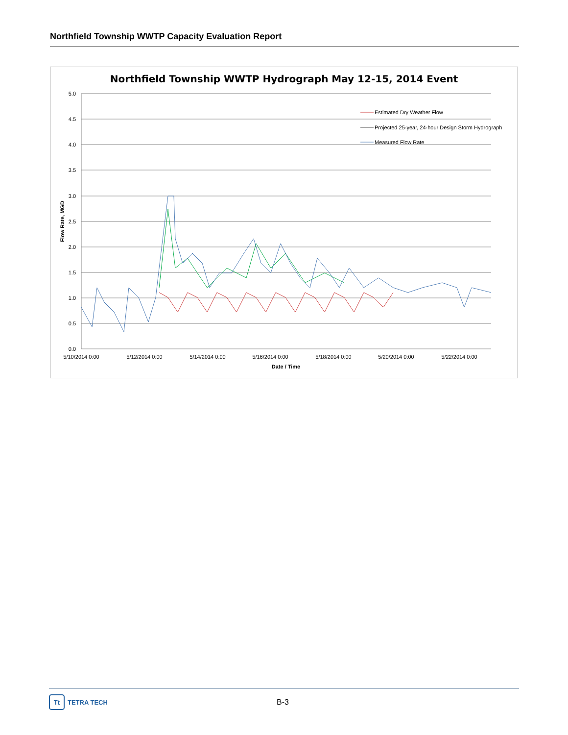Northfield Township WWTP Capacity Evaluation Report
Northfield Township WWTP Hydrograph May 12-15, 2014 Event
5.0
4.5
4.0
3.5
3.0
2.5
2.0
1.5
1.0
0.5
0.0
5/10/2014 0:00
5/12/2014 0:00
5/14/2014 0:00
5/16/2014 0:00
5/18/2014 0:00
5/20/2014 0:00
5/22/2014 0:00
Date / Time
Flow Rate, MGD
Estimated Dry Weather Flow
Projected 25-year, 24-hour Design Storm Hydrograph
Measured Flow Rate
Tt
TETRA TECH
B-3